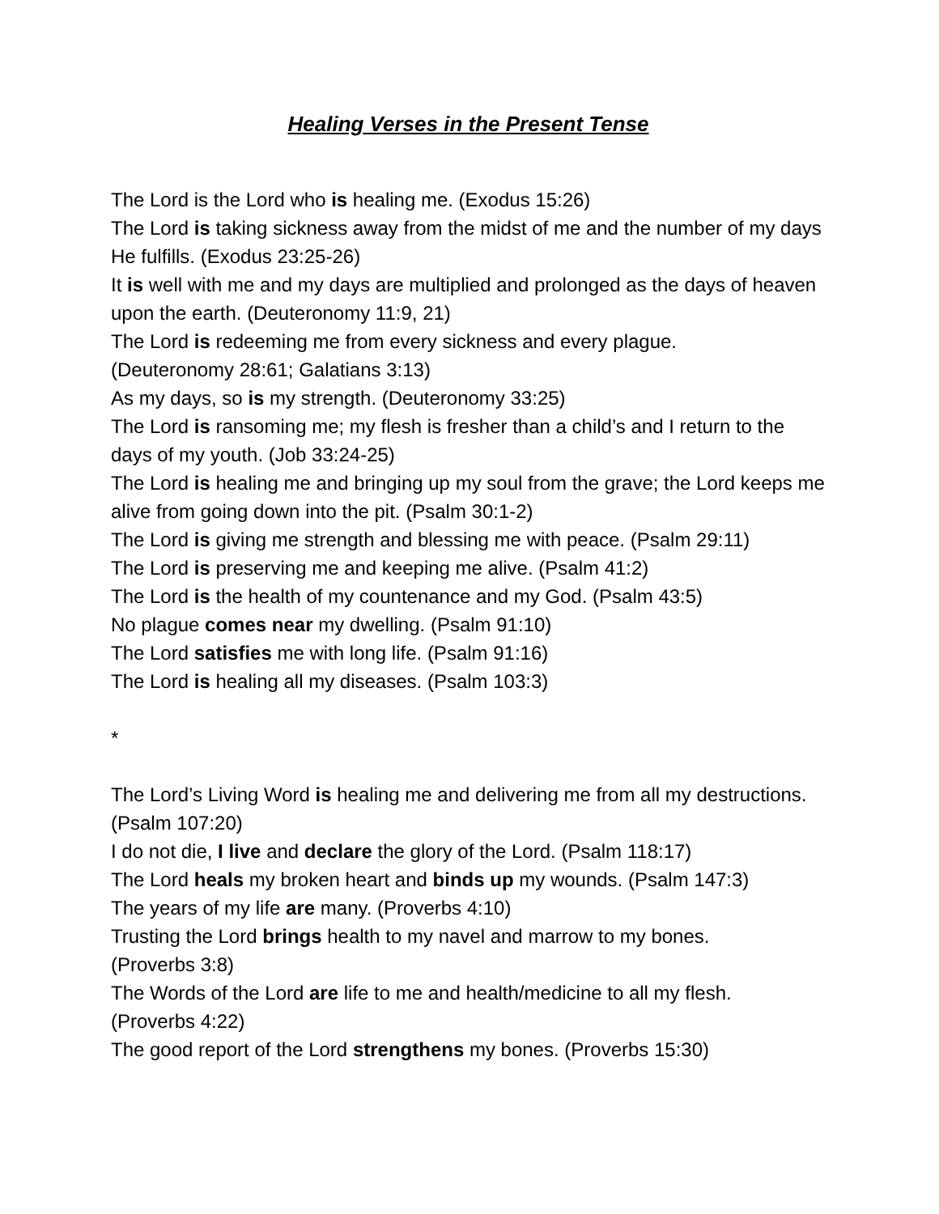Healing Verses in the Present Tense
The Lord is the Lord who is healing me. (Exodus 15:26)
The Lord is taking sickness away from the midst of me and the number of my days He fulfills. (Exodus 23:25-26)
It is well with me and my days are multiplied and prolonged as the days of heaven upon the earth. (Deuteronomy 11:9, 21)
The Lord is redeeming me from every sickness and every plague.
(Deuteronomy 28:61; Galatians 3:13)
As my days, so is my strength. (Deuteronomy 33:25)
The Lord is ransoming me; my flesh is fresher than a child’s and I return to the days of my youth. (Job 33:24-25)
The Lord is healing me and bringing up my soul from the grave; the Lord keeps me alive from going down into the pit. (Psalm 30:1-2)
The Lord is giving me strength and blessing me with peace. (Psalm 29:11)
The Lord is preserving me and keeping me alive. (Psalm 41:2)
The Lord is the health of my countenance and my God. (Psalm 43:5)
No plague comes near my dwelling. (Psalm 91:10)
The Lord satisfies me with long life. (Psalm 91:16)
The Lord is healing all my diseases. (Psalm 103:3)
*
The Lord’s Living Word is healing me and delivering me from all my destructions. (Psalm 107:20)
I do not die, I live and declare the glory of the Lord. (Psalm 118:17)
The Lord heals my broken heart and binds up my wounds. (Psalm 147:3)
The years of my life are many. (Proverbs 4:10)
Trusting the Lord brings health to my navel and marrow to my bones.
(Proverbs 3:8)
The Words of the Lord are life to me and health/medicine to all my flesh.
(Proverbs 4:22)
The good report of the Lord strengthens my bones. (Proverbs 15:30)